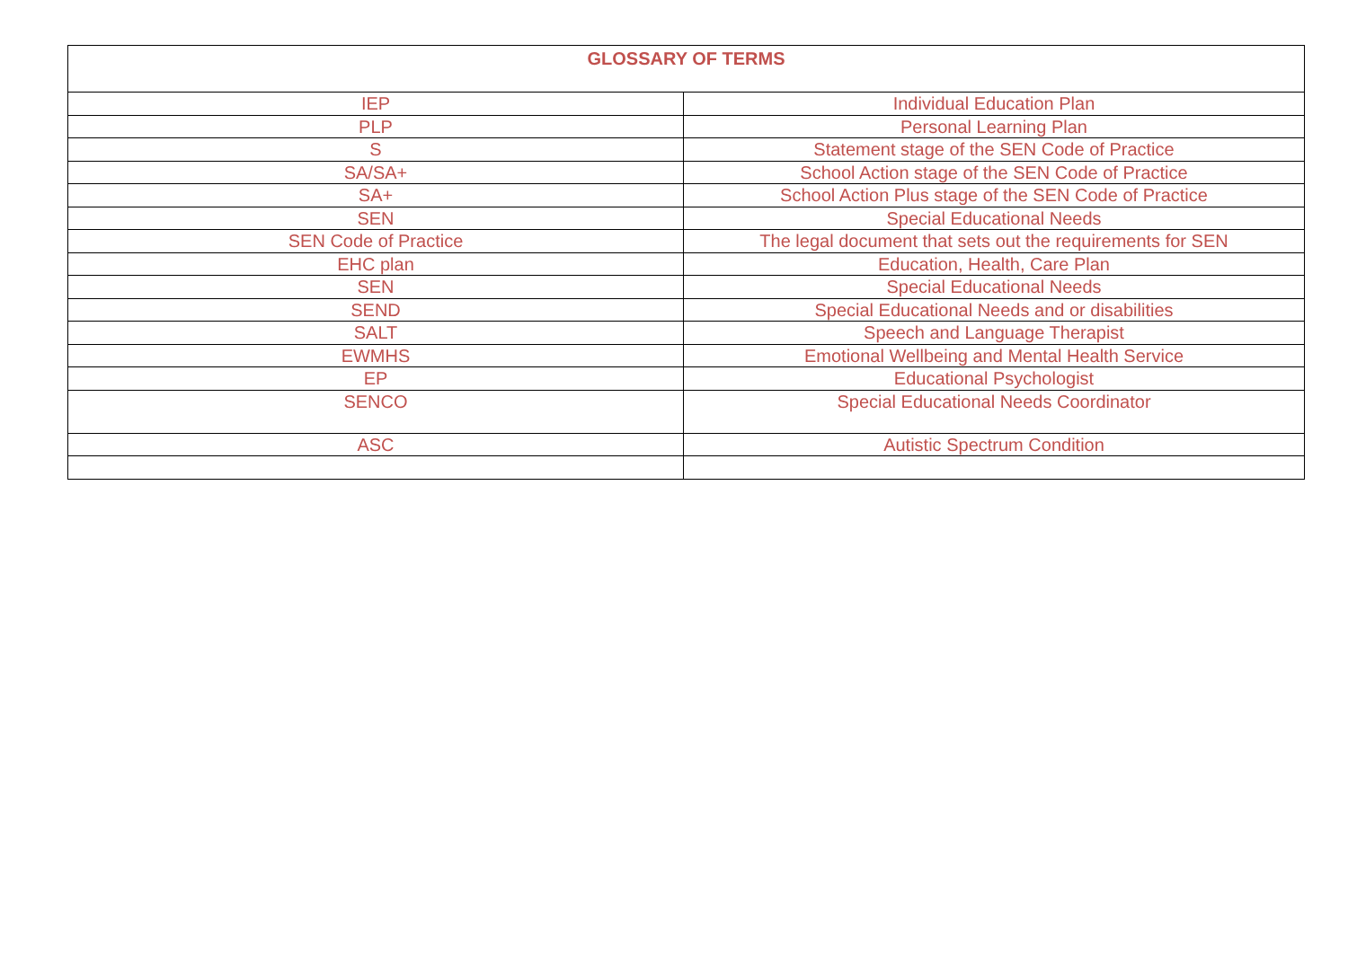| GLOSSARY OF TERMS | |
| --- | --- |
| IEP | Individual Education Plan |
| PLP | Personal Learning Plan |
| S | Statement stage of the SEN Code of Practice |
| SA/SA+ | School Action stage of the SEN Code of Practice |
| SA+ | School Action Plus stage of the SEN Code of Practice |
| SEN | Special Educational Needs |
| SEN Code of Practice | The legal document that sets out the requirements for SEN |
| EHC plan | Education, Health, Care Plan |
| SEN | Special Educational Needs |
| SEND | Special Educational Needs and or disabilities |
| SALT | Speech and Language Therapist |
| EWMHS | Emotional Wellbeing and Mental Health Service |
| EP | Educational Psychologist |
| SENCO | Special Educational Needs Coordinator |
| ASC | Autistic Spectrum Condition |